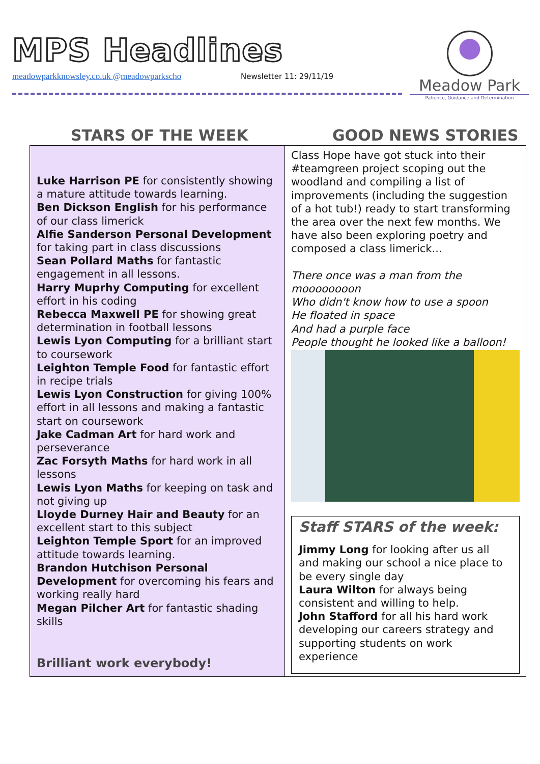MPS Headlines
meadowparkknowsley.co.uk @meadowparkscho
Newsletter 11: 29/11/19
Meadow Park
Patience, Guidance and Determination
STARS OF THE WEEK GOOD NEWS STORIES
Luke Harrison PE for consistently showing a mature attitude towards learning.
Ben Dickson English for his performance of our class limerick
Alfie Sanderson Personal Development for taking part in class discussions
Sean Pollard Maths for fantastic engagement in all lessons.
Harry Muprhy Computing for excellent effort in his coding
Rebecca Maxwell PE for showing great determination in football lessons
Lewis Lyon Computing for a brilliant start to coursework
Leighton Temple Food for fantastic effort in recipe trials
Lewis Lyon Construction for giving 100% effort in all lessons and making a fantastic start on coursework
Jake Cadman Art for hard work and perseverance
Zac Forsyth Maths for hard work in all lessons
Lewis Lyon Maths for keeping on task and not giving up
Lloyde Durney Hair and Beauty for an excellent start to this subject
Leighton Temple Sport for an improved attitude towards learning.
Brandon Hutchison Personal Development for overcoming his fears and working really hard
Megan Pilcher Art for fantastic shading skills
Brilliant work everybody!
Class Hope have got stuck into their #teamgreen project scoping out the woodland and compiling a list of improvements (including the suggestion of a hot tub!) ready to start transforming the area over the next few months. We have also been exploring poetry and composed a class limerick...
There once was a man from the moooooooon
Who didn't know how to use a spoon
He floated in space
And had a purple face
People thought he looked like a balloon!
Staff STARS of the week:
Jimmy Long for looking after us all and making our school a nice place to be every single day
Laura Wilton for always being consistent and willing to help.
John Stafford for all his hard work developing our careers strategy and supporting students on work experience